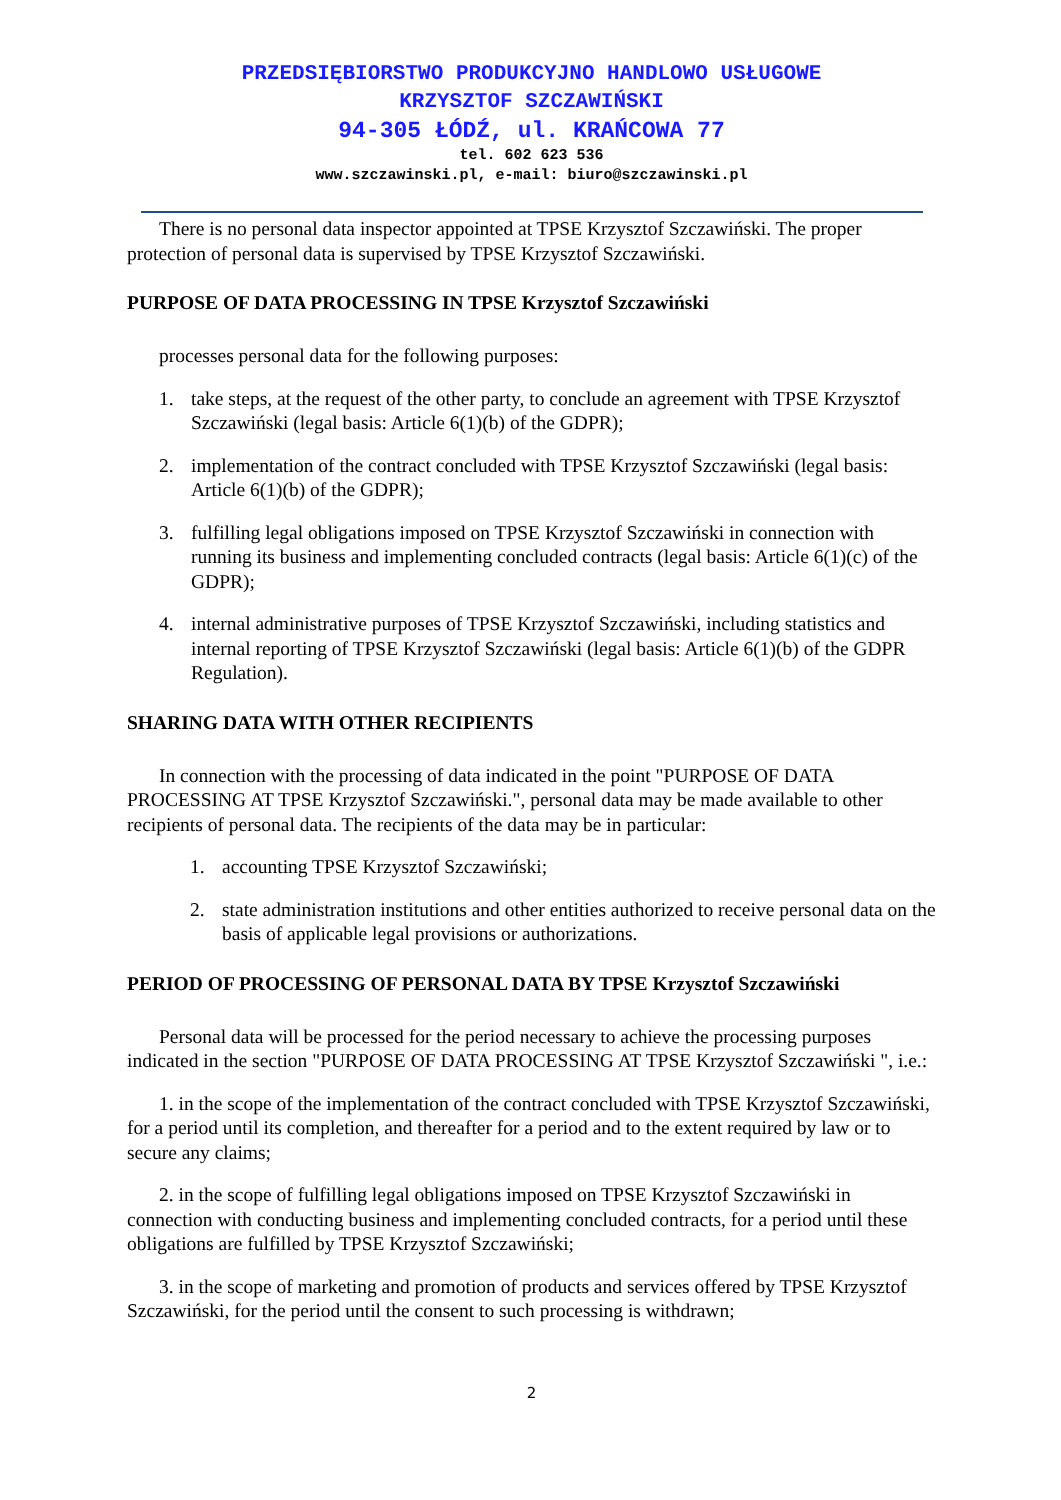PRZEDSIĘBIORSTWO PRODUKCYJNO HANDLOWO USŁUGOWE
KRZYSZTOF SZCZAWIŃSKI
94-305 ŁÓDŹ, ul. KRAŃCOWA 77
tel. 602 623 536
www.szczawinski.pl, e-mail: biuro@szczawinski.pl
There is no personal data inspector appointed at TPSE Krzysztof Szczawiński. The proper protection of personal data is supervised by TPSE Krzysztof Szczawiński.
PURPOSE OF DATA PROCESSING IN TPSE Krzysztof Szczawiński
processes personal data for the following purposes:
1. take steps, at the request of the other party, to conclude an agreement with TPSE Krzysztof Szczawiński (legal basis: Article 6(1)(b) of the GDPR);
2. implementation of the contract concluded with TPSE Krzysztof Szczawiński (legal basis: Article 6(1)(b) of the GDPR);
3. fulfilling legal obligations imposed on TPSE Krzysztof Szczawiński in connection with running its business and implementing concluded contracts (legal basis: Article 6(1)(c) of the GDPR);
4. internal administrative purposes of TPSE Krzysztof Szczawiński, including statistics and internal reporting of TPSE Krzysztof Szczawiński (legal basis: Article 6(1)(b) of the GDPR Regulation).
SHARING DATA WITH OTHER RECIPIENTS
In connection with the processing of data indicated in the point "PURPOSE OF DATA PROCESSING AT TPSE Krzysztof Szczawiński.", personal data may be made available to other recipients of personal data. The recipients of the data may be in particular:
1. accounting TPSE Krzysztof Szczawiński;
2. state administration institutions and other entities authorized to receive personal data on the basis of applicable legal provisions or authorizations.
PERIOD OF PROCESSING OF PERSONAL DATA BY TPSE Krzysztof Szczawiński
Personal data will be processed for the period necessary to achieve the processing purposes indicated in the section "PURPOSE OF DATA PROCESSING AT TPSE Krzysztof Szczawiński ", i.e.:
1. in the scope of the implementation of the contract concluded with TPSE Krzysztof Szczawiński, for a period until its completion, and thereafter for a period and to the extent required by law or to secure any claims;
2. in the scope of fulfilling legal obligations imposed on TPSE Krzysztof Szczawiński in connection with conducting business and implementing concluded contracts, for a period until these obligations are fulfilled by TPSE Krzysztof Szczawiński;
3. in the scope of marketing and promotion of products and services offered by TPSE Krzysztof Szczawiński, for the period until the consent to such processing is withdrawn;
2